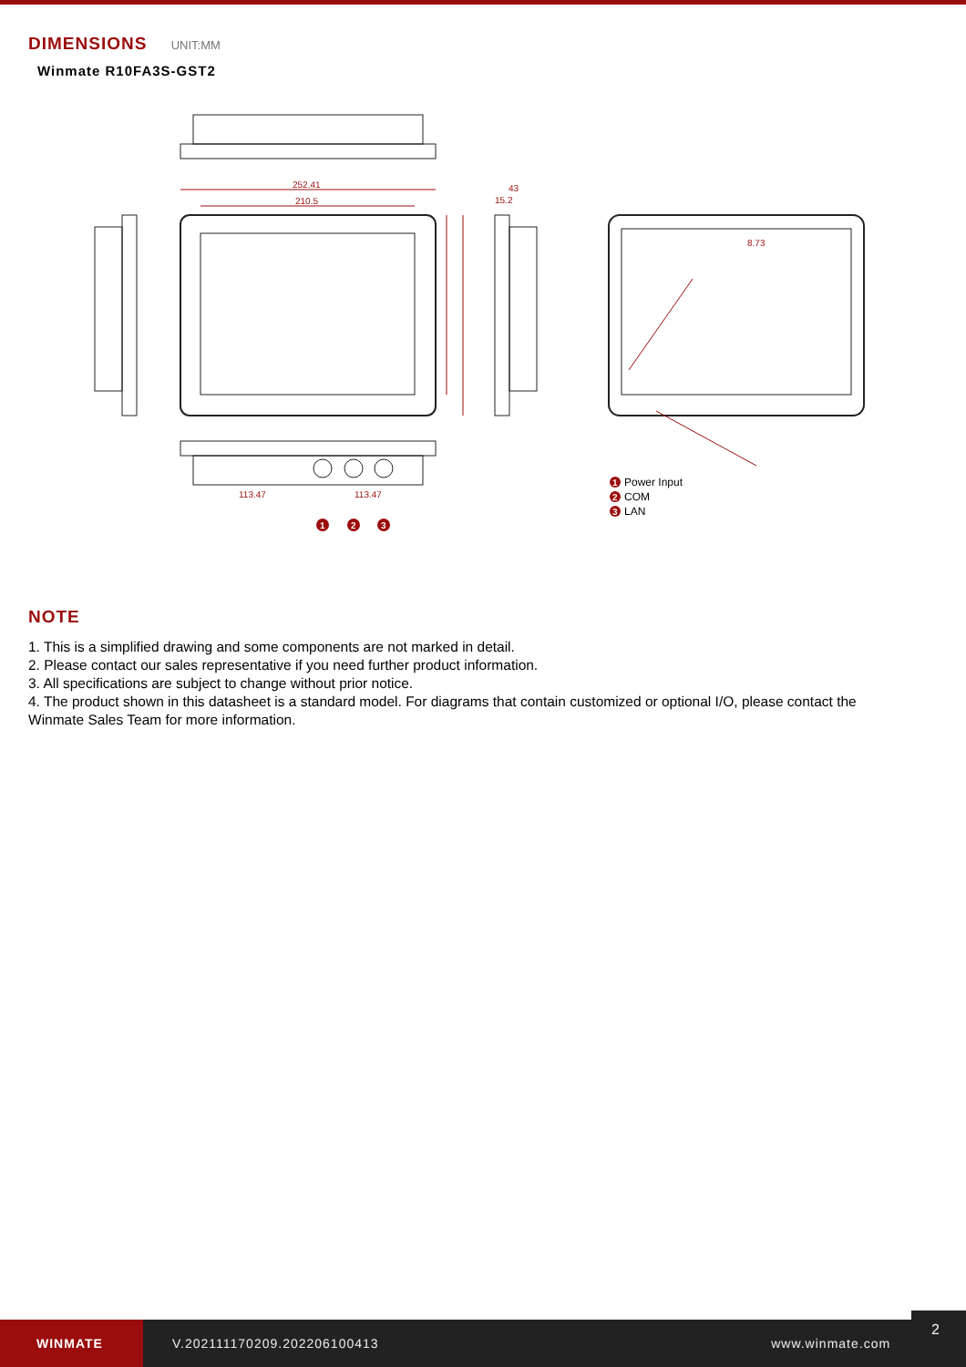DIMENSIONS UNIT:MM
Winmate R10FA3S-GST2
252.41
210.5
43
15.2
8.73
113.47
113.47
1
2
3
1
2
3
Power Input
COM
LAN
NOTE
1. This is a simplified drawing and some components are not marked in detail.
2. Please contact our sales representative if you need further product information.
3. All specifications are subject to change without prior notice.
4. The product shown in this datasheet is a standard model. For diagrams that contain customized or optional I/O, please contact the Winmate Sales Team for more information.
WINMATE
V.202111170209.202206100413 www.winmate.com
2